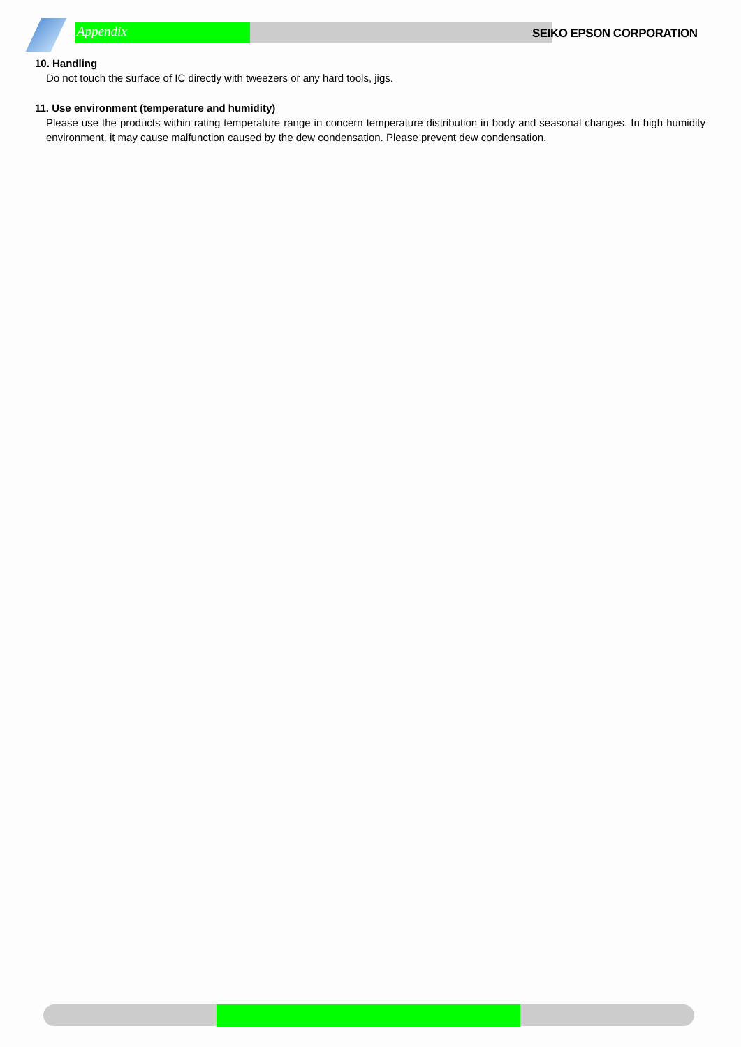Appendix SEIKO EPSON CORPORATION
10. Handling
Do not touch the surface of IC directly with tweezers or any hard tools, jigs.
11. Use environment (temperature and humidity)
Please use the products within rating temperature range in concern temperature distribution in body and seasonal changes. In high humidity environment, it may cause malfunction caused by the dew condensation. Please prevent dew condensation.